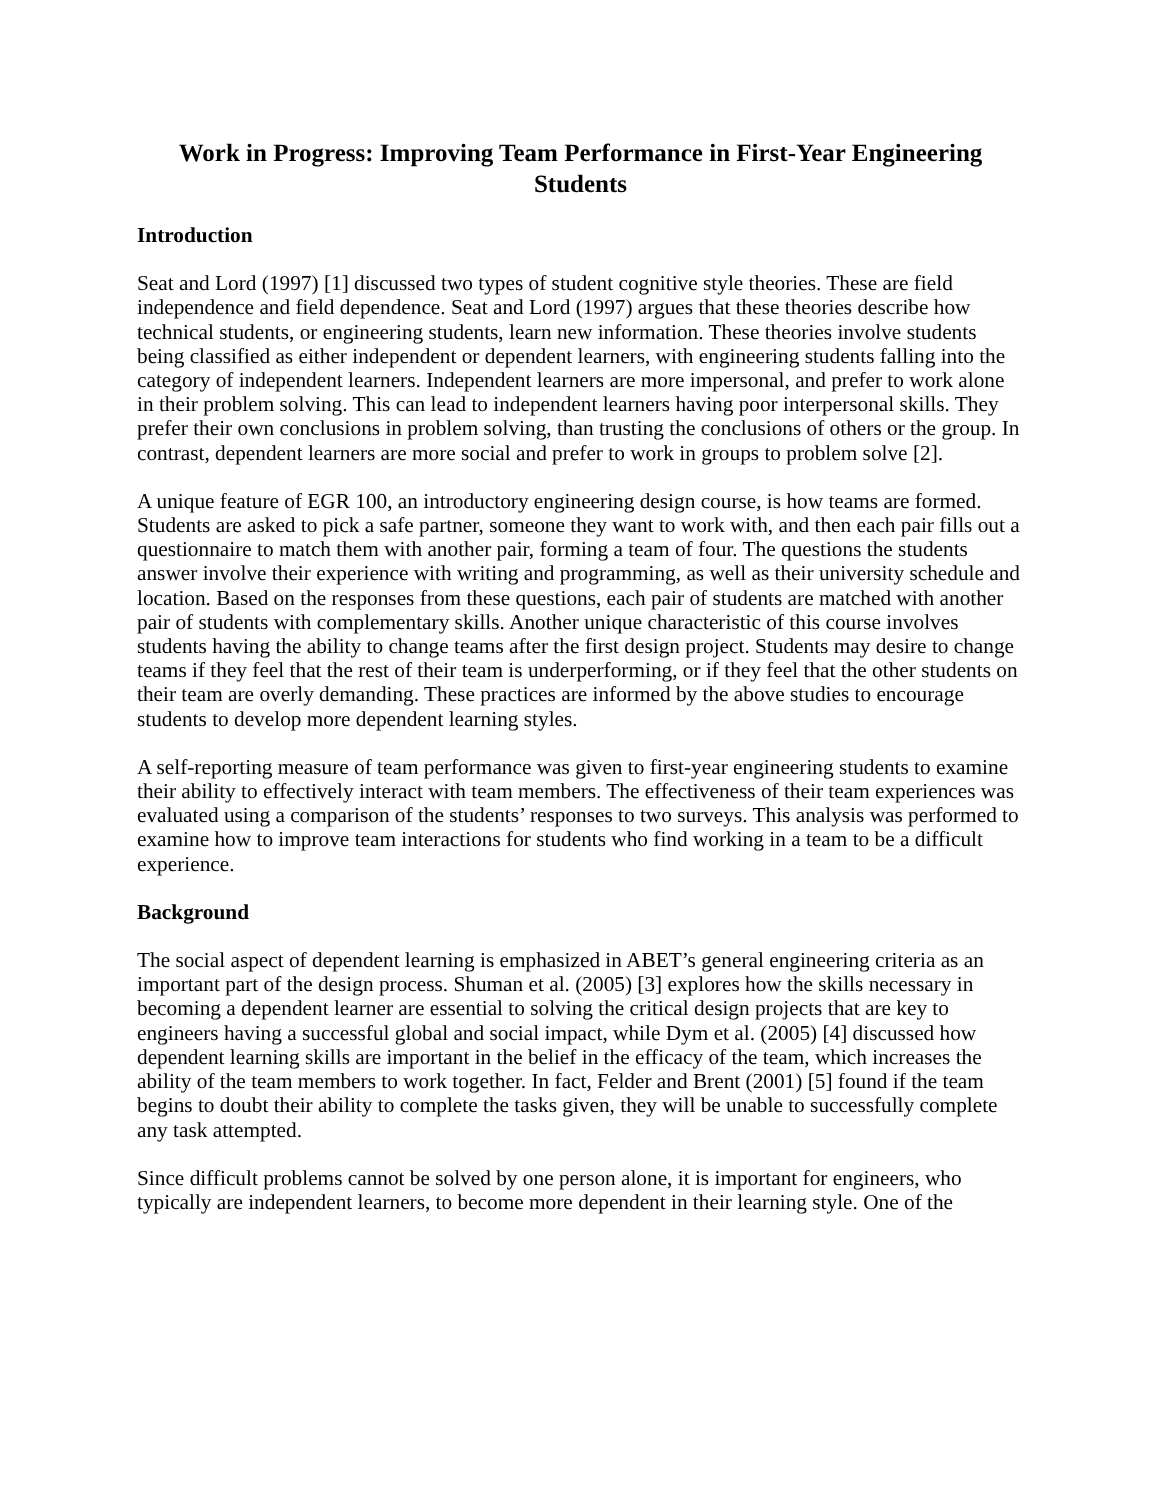Work in Progress: Improving Team Performance in First-Year Engineering Students
Introduction
Seat and Lord (1997) [1] discussed two types of student cognitive style theories. These are field independence and field dependence. Seat and Lord (1997) argues that these theories describe how technical students, or engineering students, learn new information. These theories involve students being classified as either independent or dependent learners, with engineering students falling into the category of independent learners. Independent learners are more impersonal, and prefer to work alone in their problem solving. This can lead to independent learners having poor interpersonal skills. They prefer their own conclusions in problem solving, than trusting the conclusions of others or the group. In contrast, dependent learners are more social and prefer to work in groups to problem solve [2].
A unique feature of EGR 100, an introductory engineering design course, is how teams are formed. Students are asked to pick a safe partner, someone they want to work with, and then each pair fills out a questionnaire to match them with another pair, forming a team of four. The questions the students answer involve their experience with writing and programming, as well as their university schedule and location. Based on the responses from these questions, each pair of students are matched with another pair of students with complementary skills. Another unique characteristic of this course involves students having the ability to change teams after the first design project. Students may desire to change teams if they feel that the rest of their team is underperforming, or if they feel that the other students on their team are overly demanding. These practices are informed by the above studies to encourage students to develop more dependent learning styles.
A self-reporting measure of team performance was given to first-year engineering students to examine their ability to effectively interact with team members. The effectiveness of their team experiences was evaluated using a comparison of the students’ responses to two surveys. This analysis was performed to examine how to improve team interactions for students who find working in a team to be a difficult experience.
Background
The social aspect of dependent learning is emphasized in ABET’s general engineering criteria as an important part of the design process. Shuman et al. (2005) [3] explores how the skills necessary in becoming a dependent learner are essential to solving the critical design projects that are key to engineers having a successful global and social impact, while Dym et al. (2005) [4] discussed how dependent learning skills are important in the belief in the efficacy of the team, which increases the ability of the team members to work together. In fact, Felder and Brent (2001) [5] found if the team begins to doubt their ability to complete the tasks given, they will be unable to successfully complete any task attempted.
Since difficult problems cannot be solved by one person alone, it is important for engineers, who typically are independent learners, to become more dependent in their learning style. One of the